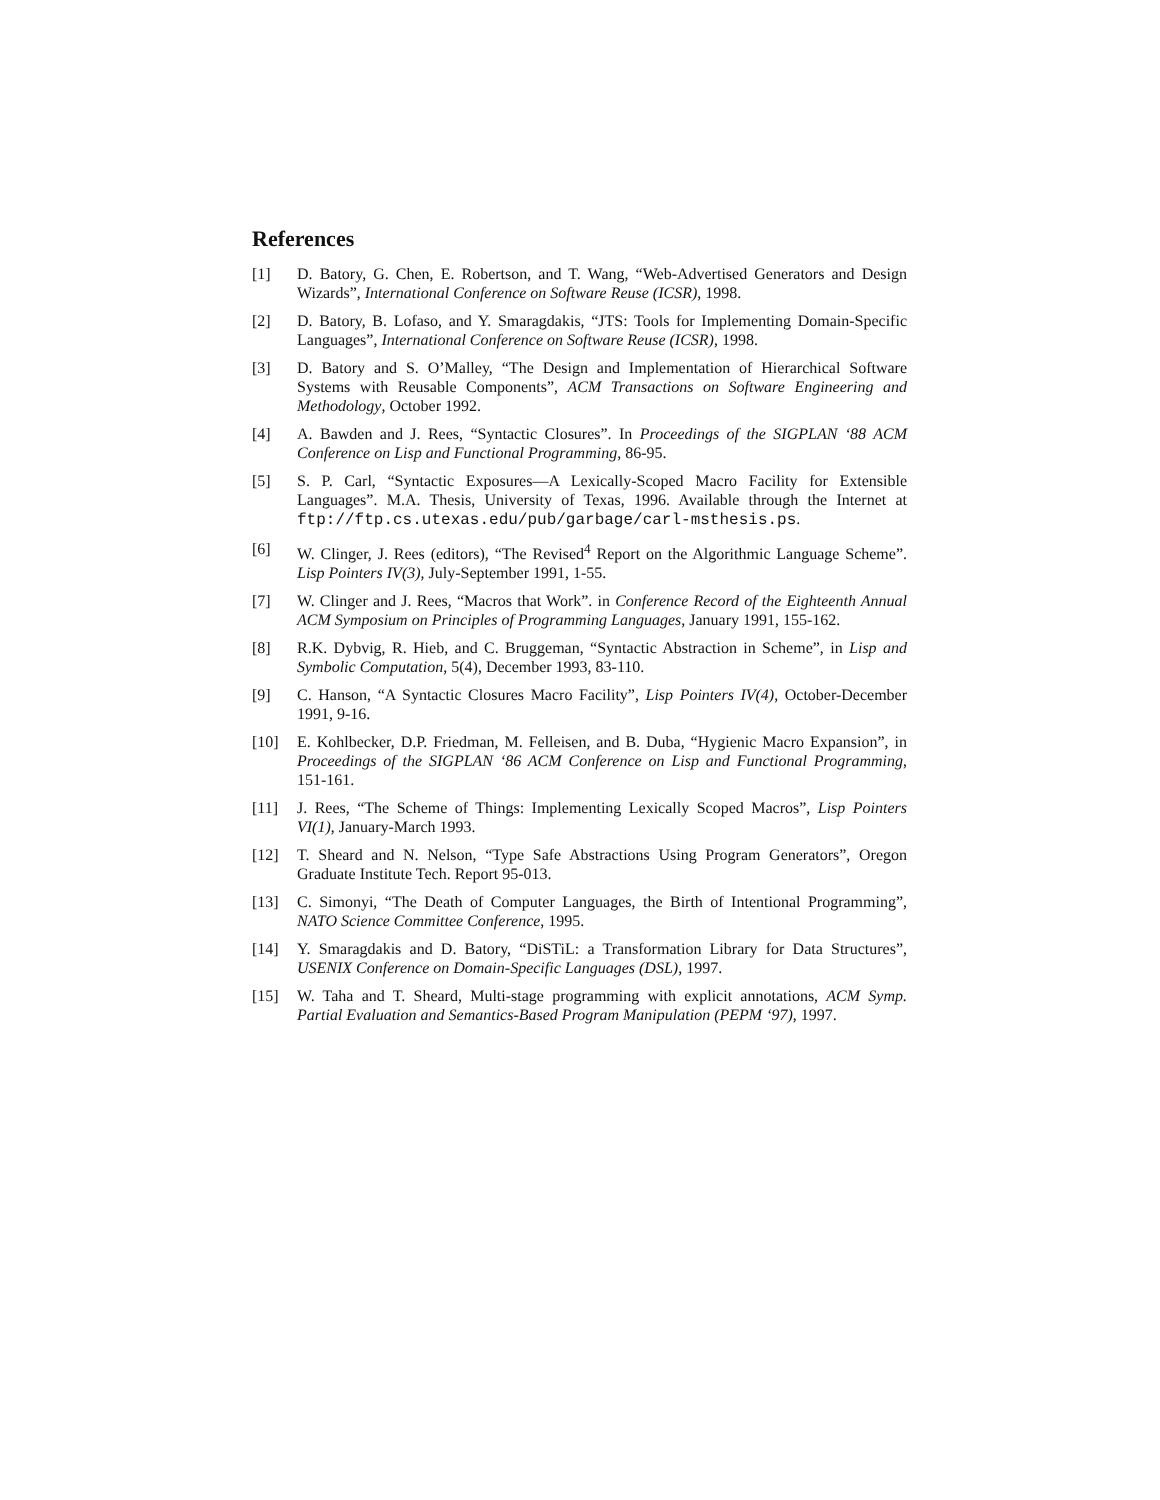References
[1] D. Batory, G. Chen, E. Robertson, and T. Wang, “Web-Advertised Generators and Design Wizards”, International Conference on Software Reuse (ICSR), 1998.
[2] D. Batory, B. Lofaso, and Y. Smaragdakis, “JTS: Tools for Implementing Domain-Specific Languages”, International Conference on Software Reuse (ICSR), 1998.
[3] D. Batory and S. O’Malley, “The Design and Implementation of Hierarchical Software Systems with Reusable Components”, ACM Transactions on Software Engineering and Methodology, October 1992.
[4] A. Bawden and J. Rees, “Syntactic Closures”. In Proceedings of the SIGPLAN ‘88 ACM Conference on Lisp and Functional Programming, 86-95.
[5] S. P. Carl, “Syntactic Exposures—A Lexically-Scoped Macro Facility for Extensible Languages”. M.A. Thesis, University of Texas, 1996. Available through the Internet at ftp://ftp.cs.utexas.edu/pub/garbage/carl-msthesis.ps.
[6] W. Clinger, J. Rees (editors), “The Revised<sup>4</sup> Report on the Algorithmic Language Scheme”. Lisp Pointers IV(3), July-September 1991, 1-55.
[7] W. Clinger and J. Rees, “Macros that Work”. in Conference Record of the Eighteenth Annual ACM Symposium on Principles of Programming Languages, January 1991, 155-162.
[8] R.K. Dybvig, R. Hieb, and C. Bruggeman, “Syntactic Abstraction in Scheme”, in Lisp and Symbolic Computation, 5(4), December 1993, 83-110.
[9] C. Hanson, “A Syntactic Closures Macro Facility”, Lisp Pointers IV(4), October-December 1991, 9-16.
[10] E. Kohlbecker, D.P. Friedman, M. Felleisen, and B. Duba, “Hygienic Macro Expansion”, in Proceedings of the SIGPLAN ‘86 ACM Conference on Lisp and Functional Programming, 151-161.
[11] J. Rees, “The Scheme of Things: Implementing Lexically Scoped Macros”, Lisp Pointers VI(1), January-March 1993.
[12] T. Sheard and N. Nelson, “Type Safe Abstractions Using Program Generators”, Oregon Graduate Institute Tech. Report 95-013.
[13] C. Simonyi, “The Death of Computer Languages, the Birth of Intentional Programming”, NATO Science Committee Conference, 1995.
[14] Y. Smaragdakis and D. Batory, “DiSTiL: a Transformation Library for Data Structures”, USENIX Conference on Domain-Specific Languages (DSL), 1997.
[15] W. Taha and T. Sheard, Multi-stage programming with explicit annotations, ACM Symp. Partial Evaluation and Semantics-Based Program Manipulation (PEPM ‘97), 1997.